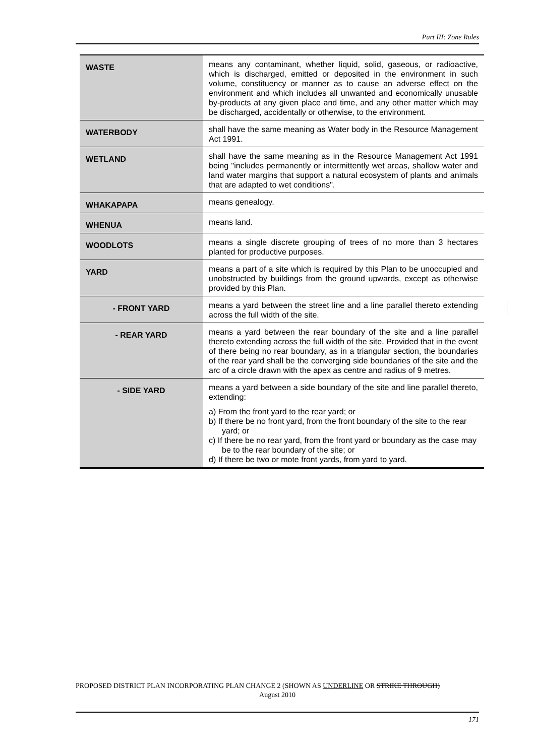Part III: Zone Rules
| WASTE | means any contaminant, whether liquid, solid, gaseous, or radioactive, which is discharged, emitted or deposited in the environment in such volume, constituency or manner as to cause an adverse effect on the environment and which includes all unwanted and economically unusable by-products at any given place and time, and any other matter which may be discharged, accidentally or otherwise, to the environment. |
| WATERBODY | shall have the same meaning as Water body in the Resource Management Act 1991. |
| WETLAND | shall have the same meaning as in the Resource Management Act 1991 being "includes permanently or intermittently wet areas, shallow water and land water margins that support a natural ecosystem of plants and animals that are adapted to wet conditions". |
| WHAKAPAPA | means genealogy. |
| WHENUA | means land. |
| WOODLOTS | means a single discrete grouping of trees of no more than 3 hectares planted for productive purposes. |
| YARD | means a part of a site which is required by this Plan to be unoccupied and unobstructed by buildings from the ground upwards, except as otherwise provided by this Plan. |
| - FRONT YARD | means a yard between the street line and a line parallel thereto extending across the full width of the site. |
| - REAR YARD | means a yard between the rear boundary of the site and a line parallel thereto extending across the full width of the site. Provided that in the event of there being no rear boundary, as in a triangular section, the boundaries of the rear yard shall be the converging side boundaries of the site and the arc of a circle drawn with the apex as centre and radius of 9 metres. |
| - SIDE YARD | means a yard between a side boundary of the site and line parallel thereto, extending: a) From the front yard to the rear yard; or b) If there be no front yard, from the front boundary of the site to the rear yard; or c) If there be no rear yard, from the front yard or boundary as the case may be to the rear boundary of the site; or d) If there be two or mote front yards, from yard to yard. |
PROPOSED DISTRICT PLAN INCORPORATING PLAN CHANGE 2 (SHOWN AS UNDERLINE OR STRIKE THROUGH)
August 2010
171